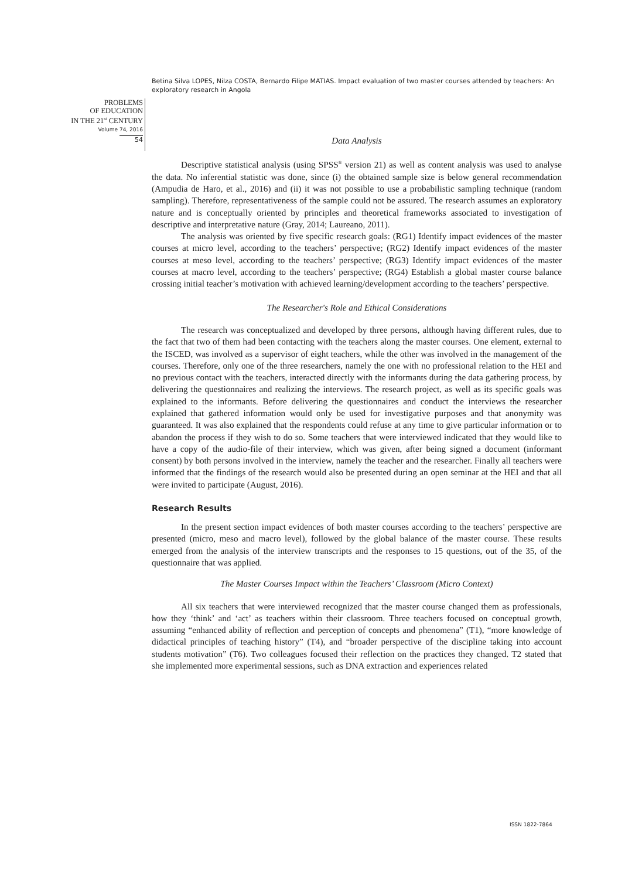Betina Silva LOPES, Nilza COSTA, Bernardo Filipe MATIAS. Impact evaluation of two master courses attended by teachers: An exploratory research in Angola
PROBLEMS
OF EDUCATION
IN THE 21<sup>st</sup> CENTURY
Volume 74, 2016
54
Data Analysis
Descriptive statistical analysis (using SPSS<sup>®</sup> version 21) as well as content analysis was used to analyse the data. No inferential statistic was done, since (i) the obtained sample size is below general recommendation (Ampudia de Haro, et al., 2016) and (ii) it was not possible to use a probabilistic sampling technique (random sampling). Therefore, representativeness of the sample could not be assured. The research assumes an exploratory nature and is conceptually oriented by principles and theoretical frameworks associated to investigation of descriptive and interpretative nature (Gray, 2014; Laureano, 2011).
The analysis was oriented by five specific research goals: (RG1) Identify impact evidences of the master courses at micro level, according to the teachers’ perspective; (RG2) Identify impact evidences of the master courses at meso level, according to the teachers’ perspective; (RG3) Identify impact evidences of the master courses at macro level, according to the teachers’ perspective; (RG4) Establish a global master course balance crossing initial teacher’s motivation with achieved learning/development according to the teachers’ perspective.
The Researcher's Role and Ethical Considerations
The research was conceptualized and developed by three persons, although having different rules, due to the fact that two of them had been contacting with the teachers along the master courses. One element, external to the ISCED, was involved as a supervisor of eight teachers, while the other was involved in the management of the courses. Therefore, only one of the three researchers, namely the one with no professional relation to the HEI and no previous contact with the teachers, interacted directly with the informants during the data gathering process, by delivering the questionnaires and realizing the interviews. The research project, as well as its specific goals was explained to the informants. Before delivering the questionnaires and conduct the interviews the researcher explained that gathered information would only be used for investigative purposes and that anonymity was guaranteed. It was also explained that the respondents could refuse at any time to give particular information or to abandon the process if they wish to do so. Some teachers that were interviewed indicated that they would like to have a copy of the audio-file of their interview, which was given, after being signed a document (informant consent) by both persons involved in the interview, namely the teacher and the researcher. Finally all teachers were informed that the findings of the research would also be presented during an open seminar at the HEI and that all were invited to participate (August, 2016).
Research Results
In the present section impact evidences of both master courses according to the teachers’ perspective are presented (micro, meso and macro level), followed by the global balance of the master course. These results emerged from the analysis of the interview transcripts and the responses to 15 questions, out of the 35, of the questionnaire that was applied.
The Master Courses Impact within the Teachers’ Classroom (Micro Context)
All six teachers that were interviewed recognized that the master course changed them as professionals, how they ‘think’ and ‘act’ as teachers within their classroom. Three teachers focused on conceptual growth, assuming “enhanced ability of reflection and perception of concepts and phenomena” (T1), “more knowledge of didactical principles of teaching history” (T4), and “broader perspective of the discipline taking into account students motivation” (T6). Two colleagues focused their reflection on the practices they changed. T2 stated that she implemented more experimental sessions, such as DNA extraction and experiences related
ISSN 1822-7864